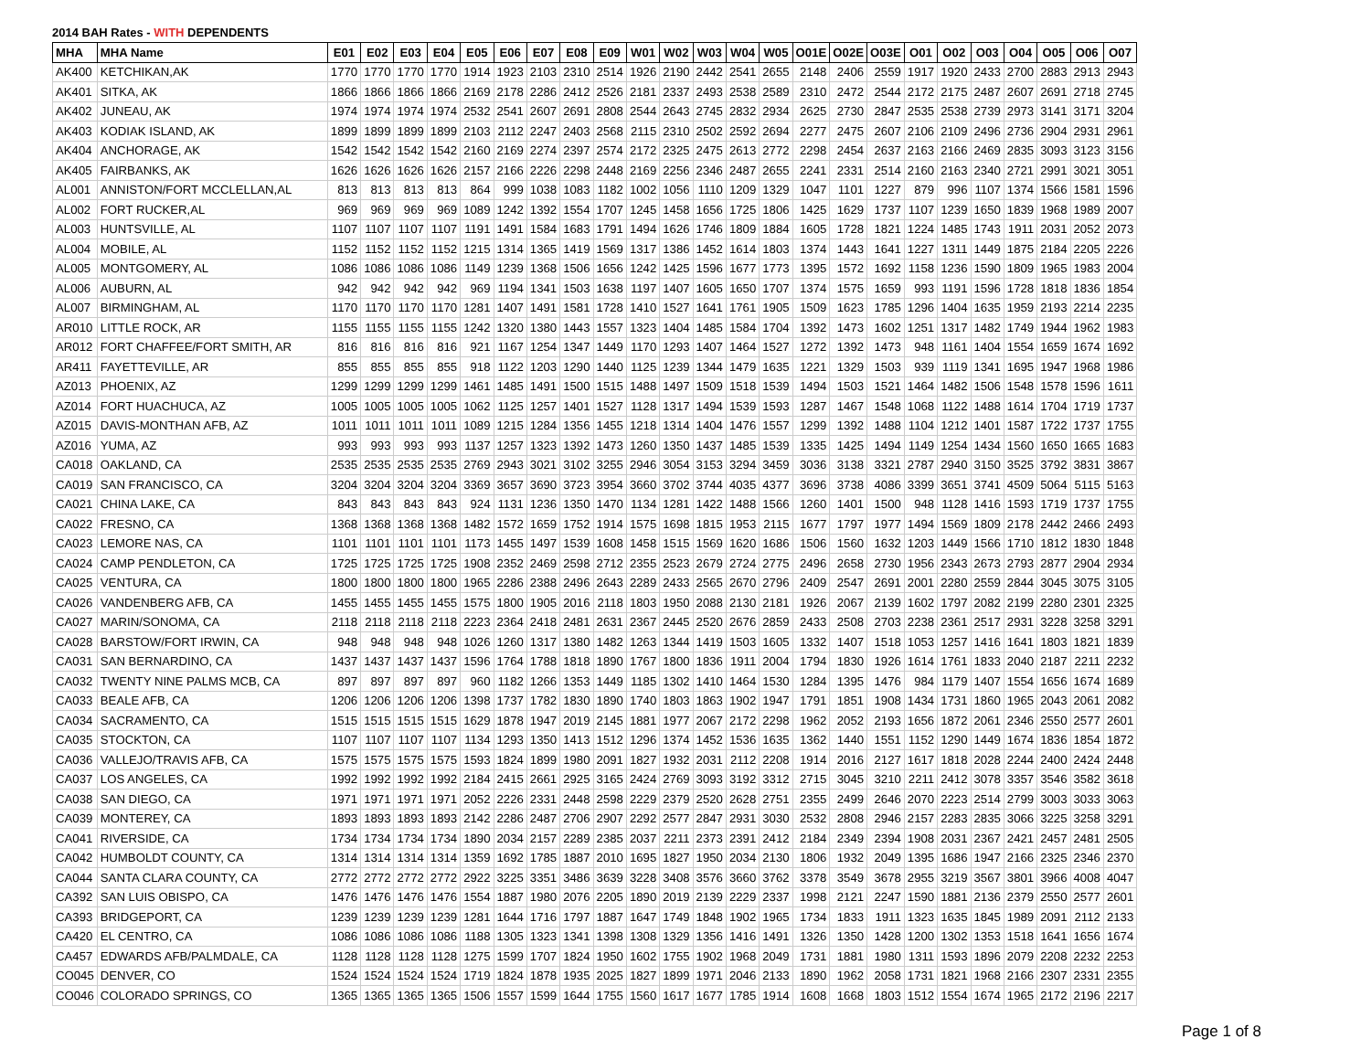2014 BAH Rates - WITH DEPENDENTS
| MHA | MHA Name | E01 | E02 | E03 | E04 | E05 | E06 | E07 | E08 | E09 | W01 | W02 | W03 | W04 | W05 | O01E | O02E | O03E | O01 | O02 | O03 | O04 | O05 | O06 | O07 |
| --- | --- | --- | --- | --- | --- | --- | --- | --- | --- | --- | --- | --- | --- | --- | --- | --- | --- | --- | --- | --- | --- | --- | --- | --- | --- |
| AK400 | KETCHIKAN,AK | 1770 | 1770 | 1770 | 1770 | 1914 | 1923 | 2103 | 2310 | 2514 | 1926 | 2190 | 2442 | 2541 | 2655 | 2148 | 2406 | 2559 | 1917 | 1920 | 2433 | 2700 | 2883 | 2913 | 2943 |
| AK401 | SITKA, AK | 1866 | 1866 | 1866 | 1866 | 2169 | 2178 | 2286 | 2412 | 2526 | 2181 | 2337 | 2493 | 2538 | 2589 | 2310 | 2472 | 2544 | 2172 | 2175 | 2487 | 2607 | 2691 | 2718 | 2745 |
| AK402 | JUNEAU, AK | 1974 | 1974 | 1974 | 1974 | 2532 | 2541 | 2607 | 2691 | 2808 | 2544 | 2643 | 2745 | 2832 | 2934 | 2625 | 2730 | 2847 | 2535 | 2538 | 2739 | 2973 | 3141 | 3171 | 3204 |
| AK403 | KODIAK ISLAND, AK | 1899 | 1899 | 1899 | 1899 | 2103 | 2112 | 2247 | 2403 | 2568 | 2115 | 2310 | 2502 | 2592 | 2694 | 2277 | 2475 | 2607 | 2106 | 2109 | 2496 | 2736 | 2904 | 2931 | 2961 |
| AK404 | ANCHORAGE, AK | 1542 | 1542 | 1542 | 1542 | 2160 | 2169 | 2274 | 2397 | 2574 | 2172 | 2325 | 2475 | 2613 | 2772 | 2298 | 2454 | 2637 | 2163 | 2166 | 2469 | 2835 | 3093 | 3123 | 3156 |
| AK405 | FAIRBANKS, AK | 1626 | 1626 | 1626 | 1626 | 2157 | 2166 | 2226 | 2298 | 2448 | 2169 | 2256 | 2346 | 2487 | 2655 | 2241 | 2331 | 2514 | 2160 | 2163 | 2340 | 2721 | 2991 | 3021 | 3051 |
| AL001 | ANNISTON/FORT MCCLELLAN,AL | 813 | 813 | 813 | 813 | 864 | 999 | 1038 | 1083 | 1182 | 1002 | 1056 | 1110 | 1209 | 1329 | 1047 | 1101 | 1227 | 879 | 996 | 1107 | 1374 | 1566 | 1581 | 1596 |
| AL002 | FORT RUCKER,AL | 969 | 969 | 969 | 969 | 1089 | 1242 | 1392 | 1554 | 1707 | 1245 | 1458 | 1656 | 1725 | 1806 | 1425 | 1629 | 1737 | 1107 | 1239 | 1650 | 1839 | 1968 | 1989 | 2007 |
| AL003 | HUNTSVILLE, AL | 1107 | 1107 | 1107 | 1107 | 1191 | 1491 | 1584 | 1683 | 1791 | 1494 | 1626 | 1746 | 1809 | 1884 | 1605 | 1728 | 1821 | 1224 | 1485 | 1743 | 1911 | 2031 | 2052 | 2073 |
| AL004 | MOBILE, AL | 1152 | 1152 | 1152 | 1152 | 1215 | 1314 | 1365 | 1419 | 1569 | 1317 | 1386 | 1452 | 1614 | 1803 | 1374 | 1443 | 1641 | 1227 | 1311 | 1449 | 1875 | 2184 | 2205 | 2226 |
| AL005 | MONTGOMERY, AL | 1086 | 1086 | 1086 | 1086 | 1149 | 1239 | 1368 | 1506 | 1656 | 1242 | 1425 | 1596 | 1677 | 1773 | 1395 | 1572 | 1692 | 1158 | 1236 | 1590 | 1809 | 1965 | 1983 | 2004 |
| AL006 | AUBURN, AL | 942 | 942 | 942 | 942 | 969 | 1194 | 1341 | 1503 | 1638 | 1197 | 1407 | 1605 | 1650 | 1707 | 1374 | 1575 | 1659 | 993 | 1191 | 1596 | 1728 | 1818 | 1836 | 1854 |
| AL007 | BIRMINGHAM, AL | 1170 | 1170 | 1170 | 1170 | 1281 | 1407 | 1491 | 1581 | 1728 | 1410 | 1527 | 1641 | 1761 | 1905 | 1509 | 1623 | 1785 | 1296 | 1404 | 1635 | 1959 | 2193 | 2214 | 2235 |
| AR010 | LITTLE ROCK, AR | 1155 | 1155 | 1155 | 1155 | 1242 | 1320 | 1380 | 1443 | 1557 | 1323 | 1404 | 1485 | 1584 | 1704 | 1392 | 1473 | 1602 | 1251 | 1317 | 1482 | 1749 | 1944 | 1962 | 1983 |
| AR012 | FORT CHAFFEE/FORT SMITH, AR | 816 | 816 | 816 | 816 | 921 | 1167 | 1254 | 1347 | 1449 | 1170 | 1293 | 1407 | 1464 | 1527 | 1272 | 1392 | 1473 | 948 | 1161 | 1404 | 1554 | 1659 | 1674 | 1692 |
| AR411 | FAYETTEVILLE, AR | 855 | 855 | 855 | 855 | 918 | 1122 | 1203 | 1290 | 1440 | 1125 | 1239 | 1344 | 1479 | 1635 | 1221 | 1329 | 1503 | 939 | 1119 | 1341 | 1695 | 1947 | 1968 | 1986 |
| AZ013 | PHOENIX, AZ | 1299 | 1299 | 1299 | 1299 | 1461 | 1485 | 1491 | 1500 | 1515 | 1488 | 1497 | 1509 | 1518 | 1539 | 1494 | 1503 | 1521 | 1464 | 1482 | 1506 | 1548 | 1578 | 1596 | 1611 |
| AZ014 | FORT HUACHUCA, AZ | 1005 | 1005 | 1005 | 1005 | 1062 | 1125 | 1257 | 1401 | 1527 | 1128 | 1317 | 1494 | 1539 | 1593 | 1287 | 1467 | 1548 | 1068 | 1122 | 1488 | 1614 | 1704 | 1719 | 1737 |
| AZ015 | DAVIS-MONTHAN AFB, AZ | 1011 | 1011 | 1011 | 1011 | 1089 | 1215 | 1284 | 1356 | 1455 | 1218 | 1314 | 1404 | 1476 | 1557 | 1299 | 1392 | 1488 | 1104 | 1212 | 1401 | 1587 | 1722 | 1737 | 1755 |
| AZ016 | YUMA, AZ | 993 | 993 | 993 | 993 | 1137 | 1257 | 1323 | 1392 | 1473 | 1260 | 1350 | 1437 | 1485 | 1539 | 1335 | 1425 | 1494 | 1149 | 1254 | 1434 | 1560 | 1650 | 1665 | 1683 |
| CA018 | OAKLAND, CA | 2535 | 2535 | 2535 | 2535 | 2769 | 2943 | 3021 | 3102 | 3255 | 2946 | 3054 | 3153 | 3294 | 3459 | 3036 | 3138 | 3321 | 2787 | 2940 | 3150 | 3525 | 3792 | 3831 | 3867 |
| CA019 | SAN FRANCISCO, CA | 3204 | 3204 | 3204 | 3204 | 3369 | 3657 | 3690 | 3723 | 3954 | 3660 | 3702 | 3744 | 4035 | 4377 | 3696 | 3738 | 4086 | 3399 | 3651 | 3741 | 4509 | 5064 | 5115 | 5163 |
| CA021 | CHINA LAKE, CA | 843 | 843 | 843 | 843 | 924 | 1131 | 1236 | 1350 | 1470 | 1134 | 1281 | 1422 | 1488 | 1566 | 1260 | 1401 | 1500 | 948 | 1128 | 1416 | 1593 | 1719 | 1737 | 1755 |
| CA022 | FRESNO, CA | 1368 | 1368 | 1368 | 1368 | 1482 | 1572 | 1659 | 1752 | 1914 | 1575 | 1698 | 1815 | 1953 | 2115 | 1677 | 1797 | 1977 | 1494 | 1569 | 1809 | 2178 | 2442 | 2466 | 2493 |
| CA023 | LEMORE NAS, CA | 1101 | 1101 | 1101 | 1101 | 1173 | 1455 | 1497 | 1539 | 1608 | 1458 | 1515 | 1569 | 1620 | 1686 | 1506 | 1560 | 1632 | 1203 | 1449 | 1566 | 1710 | 1812 | 1830 | 1848 |
| CA024 | CAMP PENDLETON, CA | 1725 | 1725 | 1725 | 1725 | 1908 | 2352 | 2469 | 2598 | 2712 | 2355 | 2523 | 2679 | 2724 | 2775 | 2496 | 2658 | 2730 | 1956 | 2343 | 2673 | 2793 | 2877 | 2904 | 2934 |
| CA025 | VENTURA, CA | 1800 | 1800 | 1800 | 1800 | 1965 | 2286 | 2388 | 2496 | 2643 | 2289 | 2433 | 2565 | 2670 | 2796 | 2409 | 2547 | 2691 | 2001 | 2280 | 2559 | 2844 | 3045 | 3075 | 3105 |
| CA026 | VANDENBERG AFB, CA | 1455 | 1455 | 1455 | 1455 | 1575 | 1800 | 1905 | 2016 | 2118 | 1803 | 1950 | 2088 | 2130 | 2181 | 1926 | 2067 | 2139 | 1602 | 1797 | 2082 | 2199 | 2280 | 2301 | 2325 |
| CA027 | MARIN/SONOMA, CA | 2118 | 2118 | 2118 | 2118 | 2223 | 2364 | 2418 | 2481 | 2631 | 2367 | 2445 | 2520 | 2676 | 2859 | 2433 | 2508 | 2703 | 2238 | 2361 | 2517 | 2931 | 3228 | 3258 | 3291 |
| CA028 | BARSTOW/FORT IRWIN, CA | 948 | 948 | 948 | 948 | 1026 | 1260 | 1317 | 1380 | 1482 | 1263 | 1344 | 1419 | 1503 | 1605 | 1332 | 1407 | 1518 | 1053 | 1257 | 1416 | 1641 | 1803 | 1821 | 1839 |
| CA031 | SAN BERNARDINO, CA | 1437 | 1437 | 1437 | 1437 | 1596 | 1764 | 1788 | 1818 | 1890 | 1767 | 1800 | 1836 | 1911 | 2004 | 1794 | 1830 | 1926 | 1614 | 1761 | 1833 | 2040 | 2187 | 2211 | 2232 |
| CA032 | TWENTY NINE PALMS MCB, CA | 897 | 897 | 897 | 897 | 960 | 1182 | 1266 | 1353 | 1449 | 1185 | 1302 | 1410 | 1464 | 1530 | 1284 | 1395 | 1476 | 984 | 1179 | 1407 | 1554 | 1656 | 1674 | 1689 |
| CA033 | BEALE AFB, CA | 1206 | 1206 | 1206 | 1206 | 1398 | 1737 | 1782 | 1830 | 1890 | 1740 | 1803 | 1863 | 1902 | 1947 | 1791 | 1851 | 1908 | 1434 | 1731 | 1860 | 1965 | 2043 | 2061 | 2082 |
| CA034 | SACRAMENTO, CA | 1515 | 1515 | 1515 | 1515 | 1629 | 1878 | 1947 | 2019 | 2145 | 1881 | 1977 | 2067 | 2172 | 2298 | 1962 | 2052 | 2193 | 1656 | 1872 | 2061 | 2346 | 2550 | 2577 | 2601 |
| CA035 | STOCKTON, CA | 1107 | 1107 | 1107 | 1107 | 1134 | 1293 | 1350 | 1413 | 1512 | 1296 | 1374 | 1452 | 1536 | 1635 | 1362 | 1440 | 1551 | 1152 | 1290 | 1449 | 1674 | 1836 | 1854 | 1872 |
| CA036 | VALLEJO/TRAVIS AFB, CA | 1575 | 1575 | 1575 | 1575 | 1593 | 1824 | 1899 | 1980 | 2091 | 1827 | 1932 | 2031 | 2112 | 2208 | 1914 | 2016 | 2127 | 1617 | 1818 | 2028 | 2244 | 2400 | 2424 | 2448 |
| CA037 | LOS ANGELES, CA | 1992 | 1992 | 1992 | 1992 | 2184 | 2415 | 2661 | 2925 | 3165 | 2424 | 2769 | 3093 | 3192 | 3312 | 2715 | 3045 | 3210 | 2211 | 2412 | 3078 | 3357 | 3546 | 3582 | 3618 |
| CA038 | SAN DIEGO, CA | 1971 | 1971 | 1971 | 1971 | 2052 | 2226 | 2331 | 2448 | 2598 | 2229 | 2379 | 2520 | 2628 | 2751 | 2355 | 2499 | 2646 | 2070 | 2223 | 2514 | 2799 | 3003 | 3033 | 3063 |
| CA039 | MONTEREY, CA | 1893 | 1893 | 1893 | 1893 | 2142 | 2286 | 2487 | 2706 | 2907 | 2292 | 2577 | 2847 | 2931 | 3030 | 2532 | 2808 | 2946 | 2157 | 2283 | 2835 | 3066 | 3225 | 3258 | 3291 |
| CA041 | RIVERSIDE, CA | 1734 | 1734 | 1734 | 1734 | 1890 | 2034 | 2157 | 2289 | 2385 | 2037 | 2211 | 2373 | 2391 | 2412 | 2184 | 2349 | 2394 | 1908 | 2031 | 2367 | 2421 | 2457 | 2481 | 2505 |
| CA042 | HUMBOLDT COUNTY, CA | 1314 | 1314 | 1314 | 1314 | 1359 | 1692 | 1785 | 1887 | 2010 | 1695 | 1827 | 1950 | 2034 | 2130 | 1806 | 1932 | 2049 | 1395 | 1686 | 1947 | 2166 | 2325 | 2346 | 2370 |
| CA044 | SANTA CLARA COUNTY, CA | 2772 | 2772 | 2772 | 2772 | 2922 | 3225 | 3351 | 3486 | 3639 | 3228 | 3408 | 3576 | 3660 | 3762 | 3378 | 3549 | 3678 | 2955 | 3219 | 3567 | 3801 | 3966 | 4008 | 4047 |
| CA392 | SAN LUIS OBISPO, CA | 1476 | 1476 | 1476 | 1476 | 1554 | 1887 | 1980 | 2076 | 2205 | 1890 | 2019 | 2139 | 2229 | 2337 | 1998 | 2121 | 2247 | 1590 | 1881 | 2136 | 2379 | 2550 | 2577 | 2601 |
| CA393 | BRIDGEPORT, CA | 1239 | 1239 | 1239 | 1239 | 1281 | 1644 | 1716 | 1797 | 1887 | 1647 | 1749 | 1848 | 1902 | 1965 | 1734 | 1833 | 1911 | 1323 | 1635 | 1845 | 1989 | 2091 | 2112 | 2133 |
| CA420 | EL CENTRO, CA | 1086 | 1086 | 1086 | 1086 | 1188 | 1305 | 1323 | 1341 | 1398 | 1308 | 1329 | 1356 | 1416 | 1491 | 1326 | 1350 | 1428 | 1200 | 1302 | 1353 | 1518 | 1641 | 1656 | 1674 |
| CA457 | EDWARDS AFB/PALMDALE, CA | 1128 | 1128 | 1128 | 1128 | 1275 | 1599 | 1707 | 1824 | 1950 | 1602 | 1755 | 1902 | 1968 | 2049 | 1731 | 1881 | 1980 | 1311 | 1593 | 1896 | 2079 | 2208 | 2232 | 2253 |
| CO045 | DENVER, CO | 1524 | 1524 | 1524 | 1524 | 1719 | 1824 | 1878 | 1935 | 2025 | 1827 | 1899 | 1971 | 2046 | 2133 | 1890 | 1962 | 2058 | 1731 | 1821 | 1968 | 2166 | 2307 | 2331 | 2355 |
| CO046 | COLORADO SPRINGS, CO | 1365 | 1365 | 1365 | 1365 | 1506 | 1557 | 1599 | 1644 | 1755 | 1560 | 1617 | 1677 | 1785 | 1914 | 1608 | 1668 | 1803 | 1512 | 1554 | 1674 | 1965 | 2172 | 2196 | 2217 |
Page 1 of 8